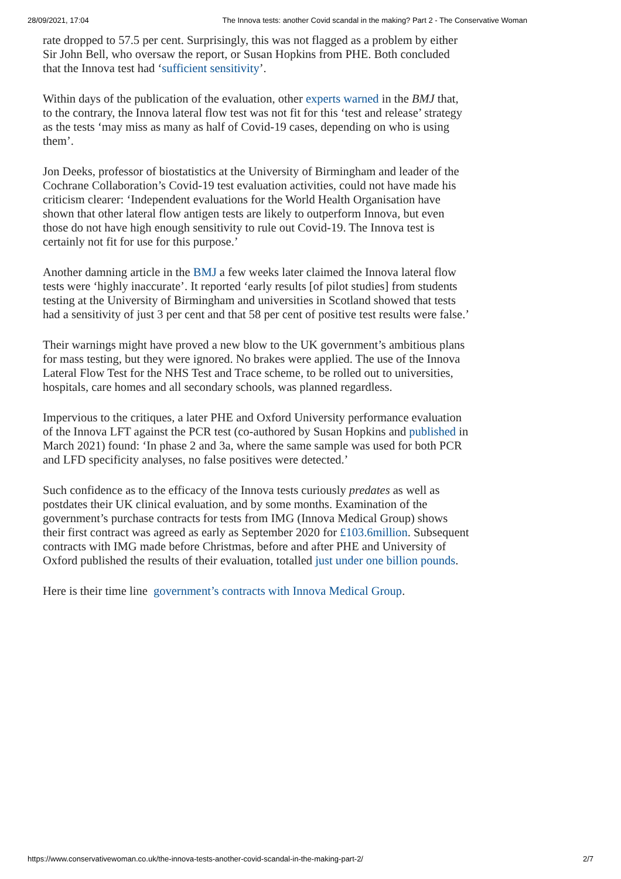28/09/2021, 17:04 The Innova tests: another Covid scandal in the making? Part 2 - The Conservative Woman
rate dropped to 57.5 per cent. Surprisingly, this was not flagged as a problem by either Sir John Bell, who oversaw the report, or Susan Hopkins from PHE. Both concluded that the Innova test had ‘sufficient sensitivity’.
Within days of the publication of the evaluation, other experts warned in the BMJ that, to the contrary, the Innova lateral flow test was not fit for this ‘test and release’ strategy as the tests ‘may miss as many as half of Covid-19 cases, depending on who is using them’.
Jon Deeks, professor of biostatistics at the University of Birmingham and leader of the Cochrane Collaboration’s Covid-19 test evaluation activities, could not have made his criticism clearer: ‘Independent evaluations for the World Health Organisation have shown that other lateral flow antigen tests are likely to outperform Innova, but even those do not have high enough sensitivity to rule out Covid-19. The Innova test is certainly not fit for use for this purpose.’
Another damning article in the BMJ a few weeks later claimed the Innova lateral flow tests were ‘highly inaccurate’. It reported ‘early results [of pilot studies] from students testing at the University of Birmingham and universities in Scotland showed that tests had a sensitivity of just 3 per cent and that 58 per cent of positive test results were false.’
Their warnings might have proved a new blow to the UK government’s ambitious plans for mass testing, but they were ignored. No brakes were applied. The use of the Innova Lateral Flow Test for the NHS Test and Trace scheme, to be rolled out to universities, hospitals, care homes and all secondary schools, was planned regardless.
Impervious to the critiques, a later PHE and Oxford University performance evaluation of the Innova LFT against the PCR test (co-authored by Susan Hopkins and published in March 2021) found: ‘In phase 2 and 3a, where the same sample was used for both PCR and LFD specificity analyses, no false positives were detected.’
Such confidence as to the efficacy of the Innova tests curiously predates as well as postdates their UK clinical evaluation, and by some months. Examination of the government’s purchase contracts for tests from IMG (Innova Medical Group) shows their first contract was agreed as early as September 2020 for £103.6million. Subsequent contracts with IMG made before Christmas, before and after PHE and University of Oxford published the results of their evaluation, totalled just under one billion pounds.
Here is their time line government’s contracts with Innova Medical Group.
https://www.conservativewoman.co.uk/the-innova-tests-another-covid-scandal-in-the-making-part-2/ 2/7